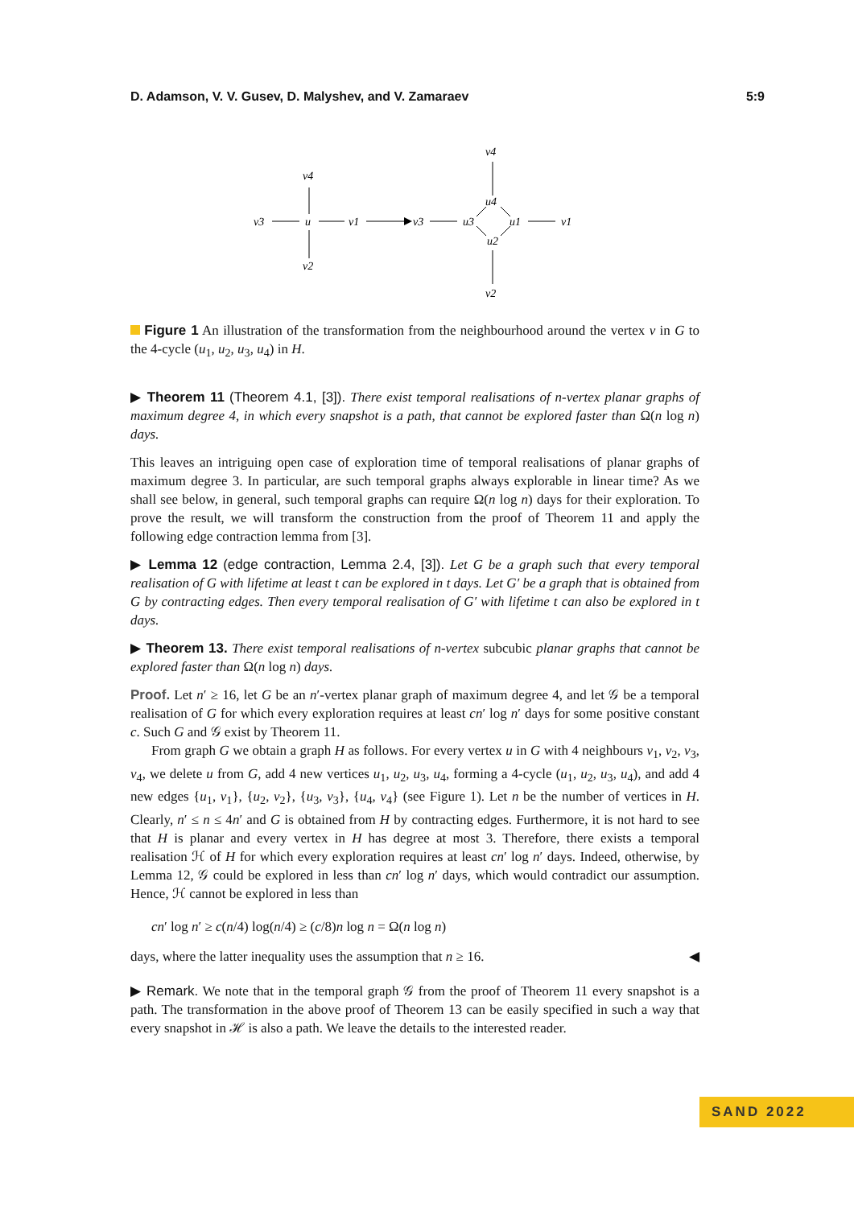D. Adamson, V. V. Gusev, D. Malyshev, and V. Zamaraev 5:9
v4
v3
u
v1
v2
v3
u3
u4
u1
u2
v4
v1
v2
Figure 1 An illustration of the transformation from the neighbourhood around the vertex v in G to the 4-cycle (u<sub>1</sub>, u<sub>2</sub>, u<sub>3</sub>, u<sub>4</sub>) in H.
▶ Theorem 11 (Theorem 4.1, [3]). There exist temporal realisations of n-vertex planar graphs of maximum degree 4, in which every snapshot is a path, that cannot be explored faster than Ω(n log n) days.
This leaves an intriguing open case of exploration time of temporal realisations of planar graphs of maximum degree 3. In particular, are such temporal graphs always explorable in linear time? As we shall see below, in general, such temporal graphs can require Ω(n log n) days for their exploration. To prove the result, we will transform the construction from the proof of Theorem 11 and apply the following edge contraction lemma from [3].
▶ Lemma 12 (edge contraction, Lemma 2.4, [3]). Let G be a graph such that every temporal realisation of G with lifetime at least t can be explored in t days. Let G′ be a graph that is obtained from G by contracting edges. Then every temporal realisation of G′ with lifetime t can also be explored in t days.
▶ Theorem 13. There exist temporal realisations of n-vertex subcubic planar graphs that cannot be explored faster than Ω(n log n) days.
Proof. Let n′ ≥ 16, let G be an n′-vertex planar graph of maximum degree 4, and let 𝒢 be a temporal realisation of G for which every exploration requires at least cn′ log n′ days for some positive constant c. Such G and 𝒢 exist by Theorem 11.
From graph G we obtain a graph H as follows. For every vertex u in G with 4 neighbours v<sub>1</sub>, v<sub>2</sub>, v<sub>3</sub>, v<sub>4</sub>, we delete u from G, add 4 new vertices u<sub>1</sub>, u<sub>2</sub>, u<sub>3</sub>, u<sub>4</sub>, forming a 4-cycle (u<sub>1</sub>, u<sub>2</sub>, u<sub>3</sub>, u<sub>4</sub>), and add 4 new edges {u<sub>1</sub>, v<sub>1</sub>}, {u<sub>2</sub>, v<sub>2</sub>}, {u<sub>3</sub>, v<sub>3</sub>}, {u<sub>4</sub>, v<sub>4</sub>} (see Figure 1). Let n be the number of vertices in H. Clearly, n′ ≤ n ≤ 4n′ and G is obtained from H by contracting edges. Furthermore, it is not hard to see that H is planar and every vertex in H has degree at most 3. Therefore, there exists a temporal realisation ℋ of H for which every exploration requires at least cn′ log n′ days. Indeed, otherwise, by Lemma 12, 𝒢 could be explored in less than cn′ log n′ days, which would contradict our assumption. Hence, ℋ cannot be explored in less than
cn′ log n′ ≥ c(n/4) log(n/4) ≥ (c/8)n log n = Ω(n log n)
days, where the latter inequality uses the assumption that n ≥ 16. ◀
▶ Remark. We note that in the temporal graph 𝒢 from the proof of Theorem 11 every snapshot is a path. The transformation in the above proof of Theorem 13 can be easily specified in such a way that every snapshot in ℋ is also a path. We leave the details to the interested reader.
SAND 2022